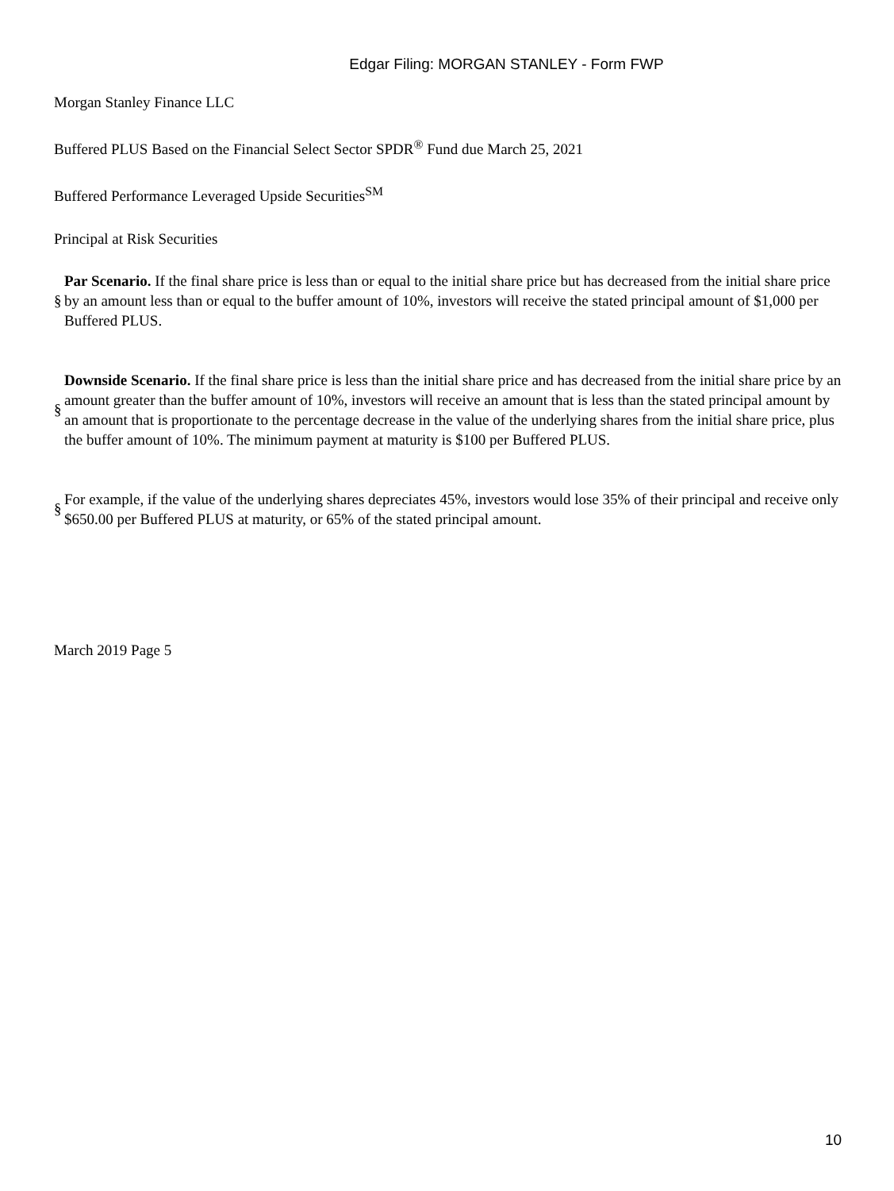Edgar Filing: MORGAN STANLEY - Form FWP
Morgan Stanley Finance LLC
Buffered PLUS Based on the Financial Select Sector SPDR<sup>®</sup> Fund due March 25, 2021
Buffered Performance Leveraged Upside Securities<sup>SM</sup>
Principal at Risk Securities
§
Par Scenario. If the final share price is less than or equal to the initial share price but has decreased from the initial share price by an amount less than or equal to the buffer amount of 10%, investors will receive the stated principal amount of $1,000 per Buffered PLUS.
§
Downside Scenario. If the final share price is less than the initial share price and has decreased from the initial share price by an amount greater than the buffer amount of 10%, investors will receive an amount that is less than the stated principal amount by an amount that is proportionate to the percentage decrease in the value of the underlying shares from the initial share price, plus the buffer amount of 10%. The minimum payment at maturity is $100 per Buffered PLUS.
§
For example, if the value of the underlying shares depreciates 45%, investors would lose 35% of their principal and receive only $650.00 per Buffered PLUS at maturity, or 65% of the stated principal amount.
March 2019 Page 5
10